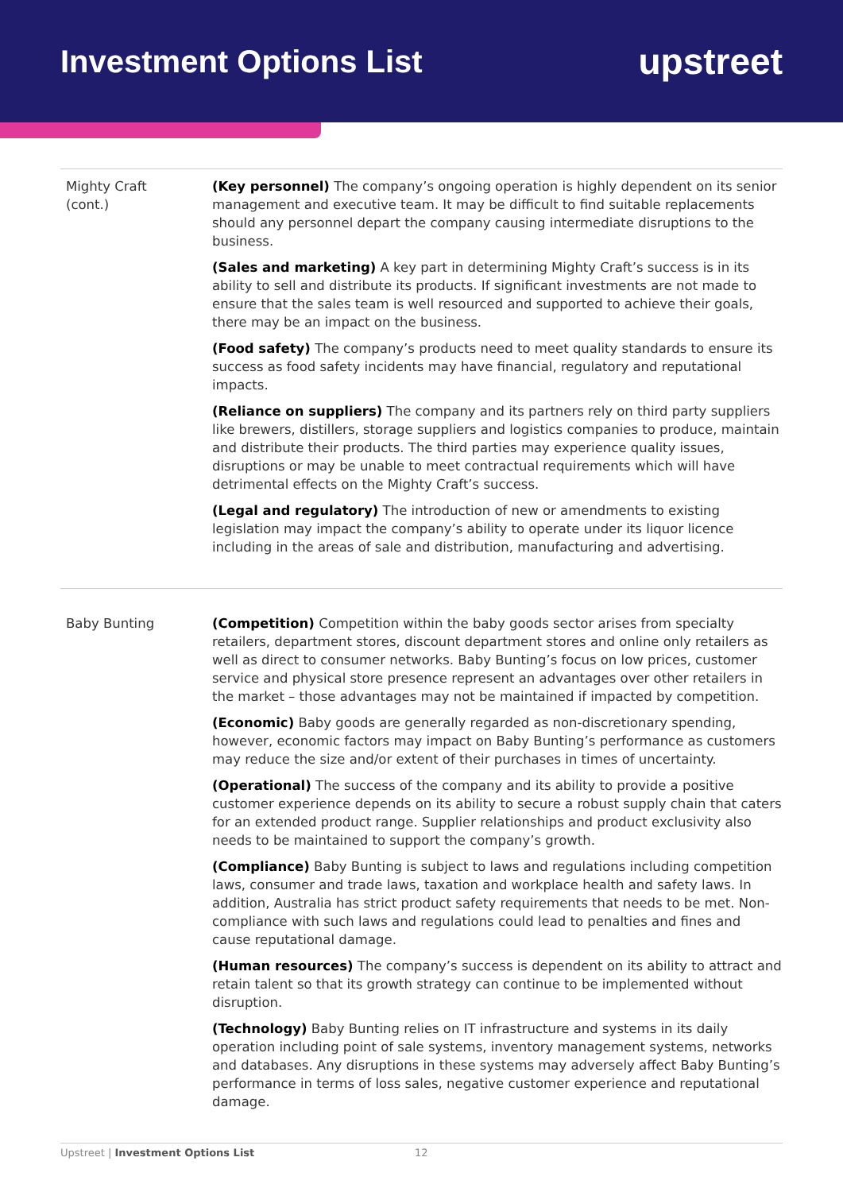Investment Options List
upstreet
| Mighty Craft (cont.) | (Key personnel) The company’s ongoing operation is highly dependent on its senior management and executive team. It may be difficult to find suitable replacements should any personnel depart the company causing intermediate disruptions to the business. (Sales and marketing) A key part in determining Mighty Craft’s success is in its ability to sell and distribute its products. If significant investments are not made to ensure that the sales team is well resourced and supported to achieve their goals, there may be an impact on the business. (Food safety) The company’s products need to meet quality standards to ensure its success as food safety incidents may have financial, regulatory and reputational impacts. (Reliance on suppliers) The company and its partners rely on third party suppliers like brewers, distillers, storage suppliers and logistics companies to produce, maintain and distribute their products. The third parties may experience quality issues, disruptions or may be unable to meet contractual requirements which will have detrimental effects on the Mighty Craft’s success. (Legal and regulatory) The introduction of new or amendments to existing legislation may impact the company’s ability to operate under its liquor licence including in the areas of sale and distribution, manufacturing and advertising. |
| Baby Bunting | (Competition) Competition within the baby goods sector arises from specialty retailers, department stores, discount department stores and online only retailers as well as direct to consumer networks. Baby Bunting’s focus on low prices, customer service and physical store presence represent an advantages over other retailers in the market – those advantages may not be maintained if impacted by competition. (Economic) Baby goods are generally regarded as non-discretionary spending, however, economic factors may impact on Baby Bunting’s performance as customers may reduce the size and/or extent of their purchases in times of uncertainty. (Operational) The success of the company and its ability to provide a positive customer experience depends on its ability to secure a robust supply chain that caters for an extended product range. Supplier relationships and product exclusivity also needs to be maintained to support the company’s growth. (Compliance) Baby Bunting is subject to laws and regulations including competition laws, consumer and trade laws, taxation and workplace health and safety laws. In addition, Australia has strict product safety requirements that needs to be met. Non-compliance with such laws and regulations could lead to penalties and fines and cause reputational damage. (Human resources) The company’s success is dependent on its ability to attract and retain talent so that its growth strategy can continue to be implemented without disruption. (Technology) Baby Bunting relies on IT infrastructure and systems in its daily operation including point of sale systems, inventory management systems, networks and databases. Any disruptions in these systems may adversely affect Baby Bunting’s performance in terms of loss sales, negative customer experience and reputational damage. |
Upstreet | Investment Options List 12